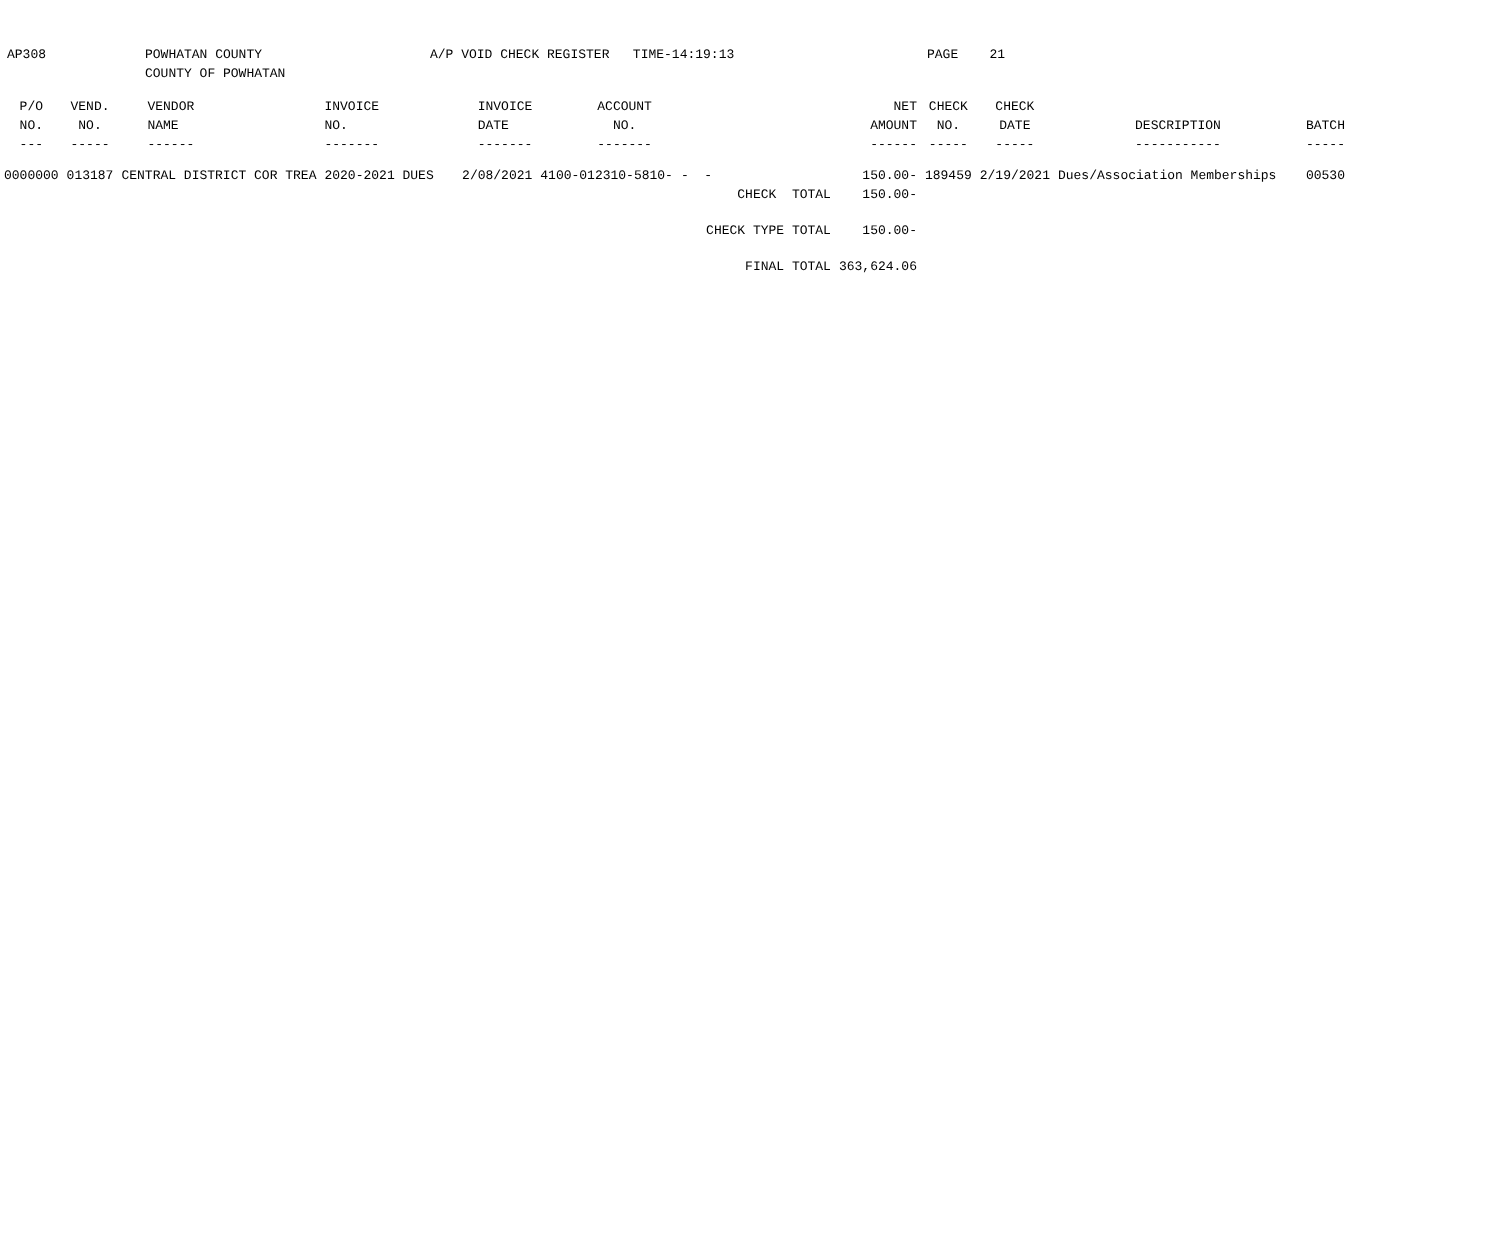AP308
POWHATAN COUNTY COUNTY OF POWHATAN
A/P VOID CHECK REGISTER TIME-14:19:13
PAGE 21
| P/O NO. --- | VEND. NO. ----- | VENDOR NAME ------ | INVOICE NO. ------- | INVOICE DATE ------- | ACCOUNT NO. ------- | | NET AMOUNT ------ | CHECK NO. ----- | CHECK DATE ----- | DESCRIPTION ----------- | BATCH ----- |
| --- | --- | --- | --- | --- | --- | --- | --- | --- | --- | --- | --- |
| 0000000 | 013187 | CENTRAL DISTRICT COR TREA | 2020-2021 DUES | 2/08/2021 | 4100-012310-5810- | - - | 150.00- | 189459 | 2/19/2021 | Dues/Association Memberships | 00530 |
| | | | | | | CHECK TOTAL | 150.00- | | | | |
| | | | | | | CHECK TYPE TOTAL | 150.00- | | | | |
| | | | | | | FINAL TOTAL | 363,624.06 | | | | |